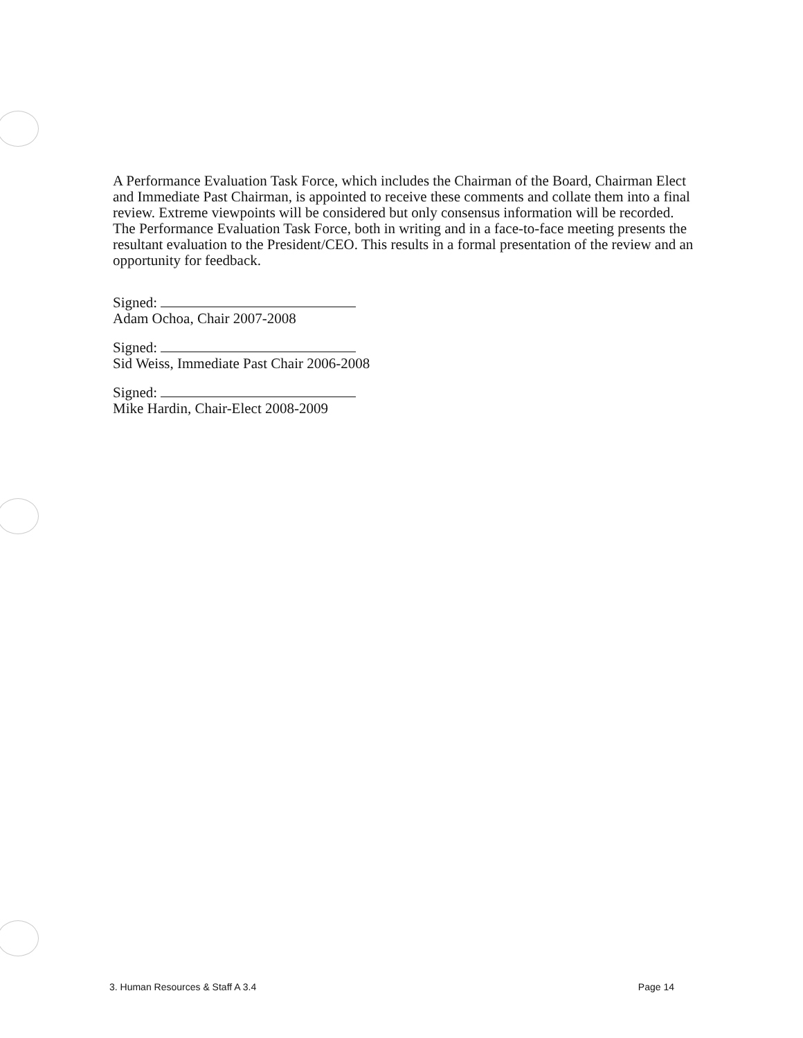A Performance Evaluation Task Force, which includes the Chairman of the Board, Chairman Elect and Immediate Past Chairman, is appointed to receive these comments and collate them into a final review. Extreme viewpoints will be considered but only consensus information will be recorded. The Performance Evaluation Task Force, both in writing and in a face-to-face meeting presents the resultant evaluation to the President/CEO. This results in a formal presentation of the review and an opportunity for feedback.
Signed:
Adam Ochoa, Chair 2007-2008
Signed:
Sid Weiss, Immediate Past Chair 2006-2008
Signed:
Mike Hardin, Chair-Elect 2008-2009
3. Human Resources & Staff A 3.4 Page 14